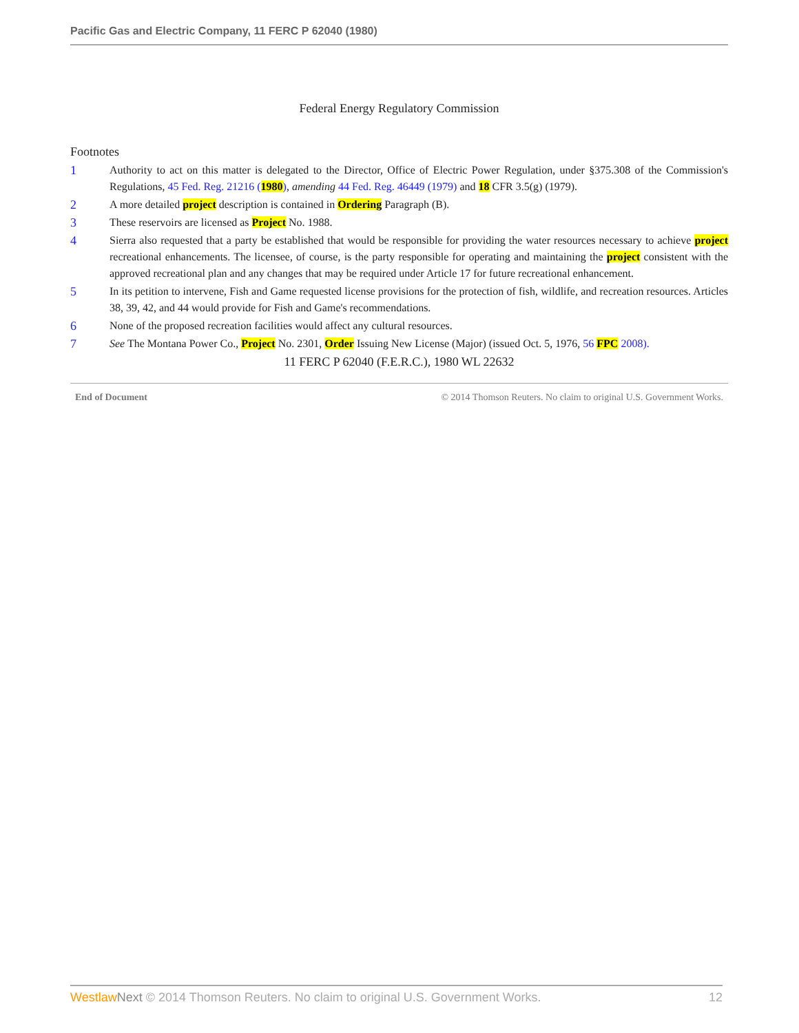Pacific Gas and Electric Company, 11 FERC P 62040 (1980)
Federal Energy Regulatory Commission
Footnotes
1 Authority to act on this matter is delegated to the Director, Office of Electric Power Regulation, under §375.308 of the Commission's Regulations, 45 Fed. Reg. 21216 (1980), amending 44 Fed. Reg. 46449 (1979) and 18 CFR 3.5(g) (1979).
2 A more detailed project description is contained in Ordering Paragraph (B).
3 These reservoirs are licensed as Project No. 1988.
4 Sierra also requested that a party be established that would be responsible for providing the water resources necessary to achieve project recreational enhancements. The licensee, of course, is the party responsible for operating and maintaining the project consistent with the approved recreational plan and any changes that may be required under Article 17 for future recreational enhancement.
5 In its petition to intervene, Fish and Game requested license provisions for the protection of fish, wildlife, and recreation resources. Articles 38, 39, 42, and 44 would provide for Fish and Game's recommendations.
6 None of the proposed recreation facilities would affect any cultural resources.
7 See The Montana Power Co., Project No. 2301, Order Issuing New License (Major) (issued Oct. 5, 1976, 56 FPC 2008).
11 FERC P 62040 (F.E.R.C.), 1980 WL 22632
End of Document © 2014 Thomson Reuters. No claim to original U.S. Government Works.
Westlaw Next © 2014 Thomson Reuters. No claim to original U.S. Government Works. 12